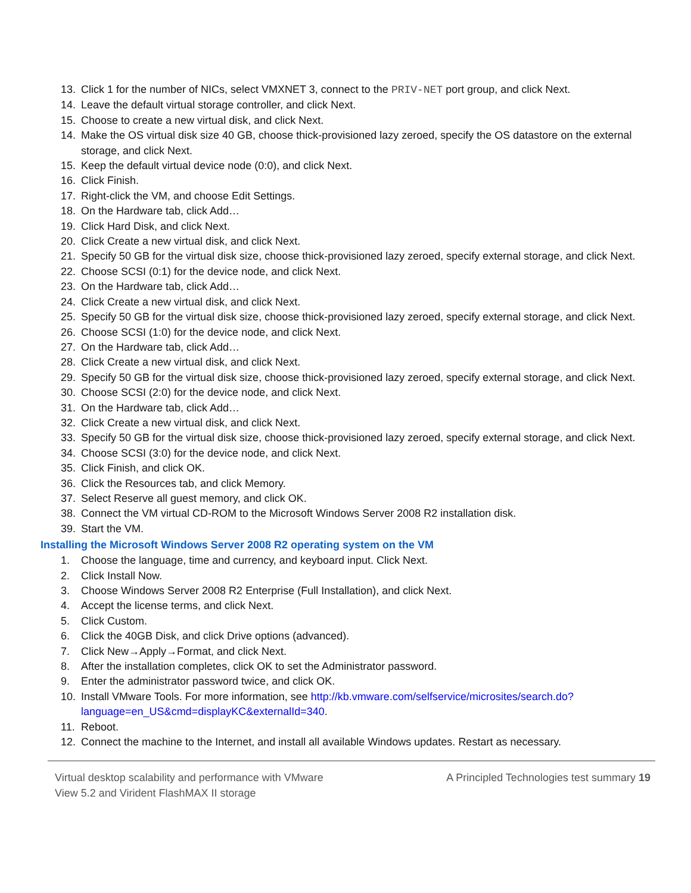13. Click 1 for the number of NICs, select VMXNET 3, connect to the PRIV-NET port group, and click Next.
14. Leave the default virtual storage controller, and click Next.
15. Choose to create a new virtual disk, and click Next.
14. Make the OS virtual disk size 40 GB, choose thick-provisioned lazy zeroed, specify the OS datastore on the external storage, and click Next.
15. Keep the default virtual device node (0:0), and click Next.
16. Click Finish.
17. Right-click the VM, and choose Edit Settings.
18. On the Hardware tab, click Add…
19. Click Hard Disk, and click Next.
20. Click Create a new virtual disk, and click Next.
21. Specify 50 GB for the virtual disk size, choose thick-provisioned lazy zeroed, specify external storage, and click Next.
22. Choose SCSI (0:1) for the device node, and click Next.
23. On the Hardware tab, click Add…
24. Click Create a new virtual disk, and click Next.
25. Specify 50 GB for the virtual disk size, choose thick-provisioned lazy zeroed, specify external storage, and click Next.
26. Choose SCSI (1:0) for the device node, and click Next.
27. On the Hardware tab, click Add…
28. Click Create a new virtual disk, and click Next.
29. Specify 50 GB for the virtual disk size, choose thick-provisioned lazy zeroed, specify external storage, and click Next.
30. Choose SCSI (2:0) for the device node, and click Next.
31. On the Hardware tab, click Add…
32. Click Create a new virtual disk, and click Next.
33. Specify 50 GB for the virtual disk size, choose thick-provisioned lazy zeroed, specify external storage, and click Next.
34. Choose SCSI (3:0) for the device node, and click Next.
35. Click Finish, and click OK.
36. Click the Resources tab, and click Memory.
37. Select Reserve all guest memory, and click OK.
38. Connect the VM virtual CD-ROM to the Microsoft Windows Server 2008 R2 installation disk.
39. Start the VM.
Installing the Microsoft Windows Server 2008 R2 operating system on the VM
1. Choose the language, time and currency, and keyboard input. Click Next.
2. Click Install Now.
3. Choose Windows Server 2008 R2 Enterprise (Full Installation), and click Next.
4. Accept the license terms, and click Next.
5. Click Custom.
6. Click the 40GB Disk, and click Drive options (advanced).
7. Click New→Apply→Format, and click Next.
8. After the installation completes, click OK to set the Administrator password.
9. Enter the administrator password twice, and click OK.
10. Install VMware Tools. For more information, see http://kb.vmware.com/selfservice/microsites/search.do?language=en_US&cmd=displayKC&externalId=340.
11. Reboot.
12. Connect the machine to the Internet, and install all available Windows updates. Restart as necessary.
Virtual desktop scalability and performance with VMware
View 5.2 and Virident FlashMAX II storage
A Principled Technologies test summary 19